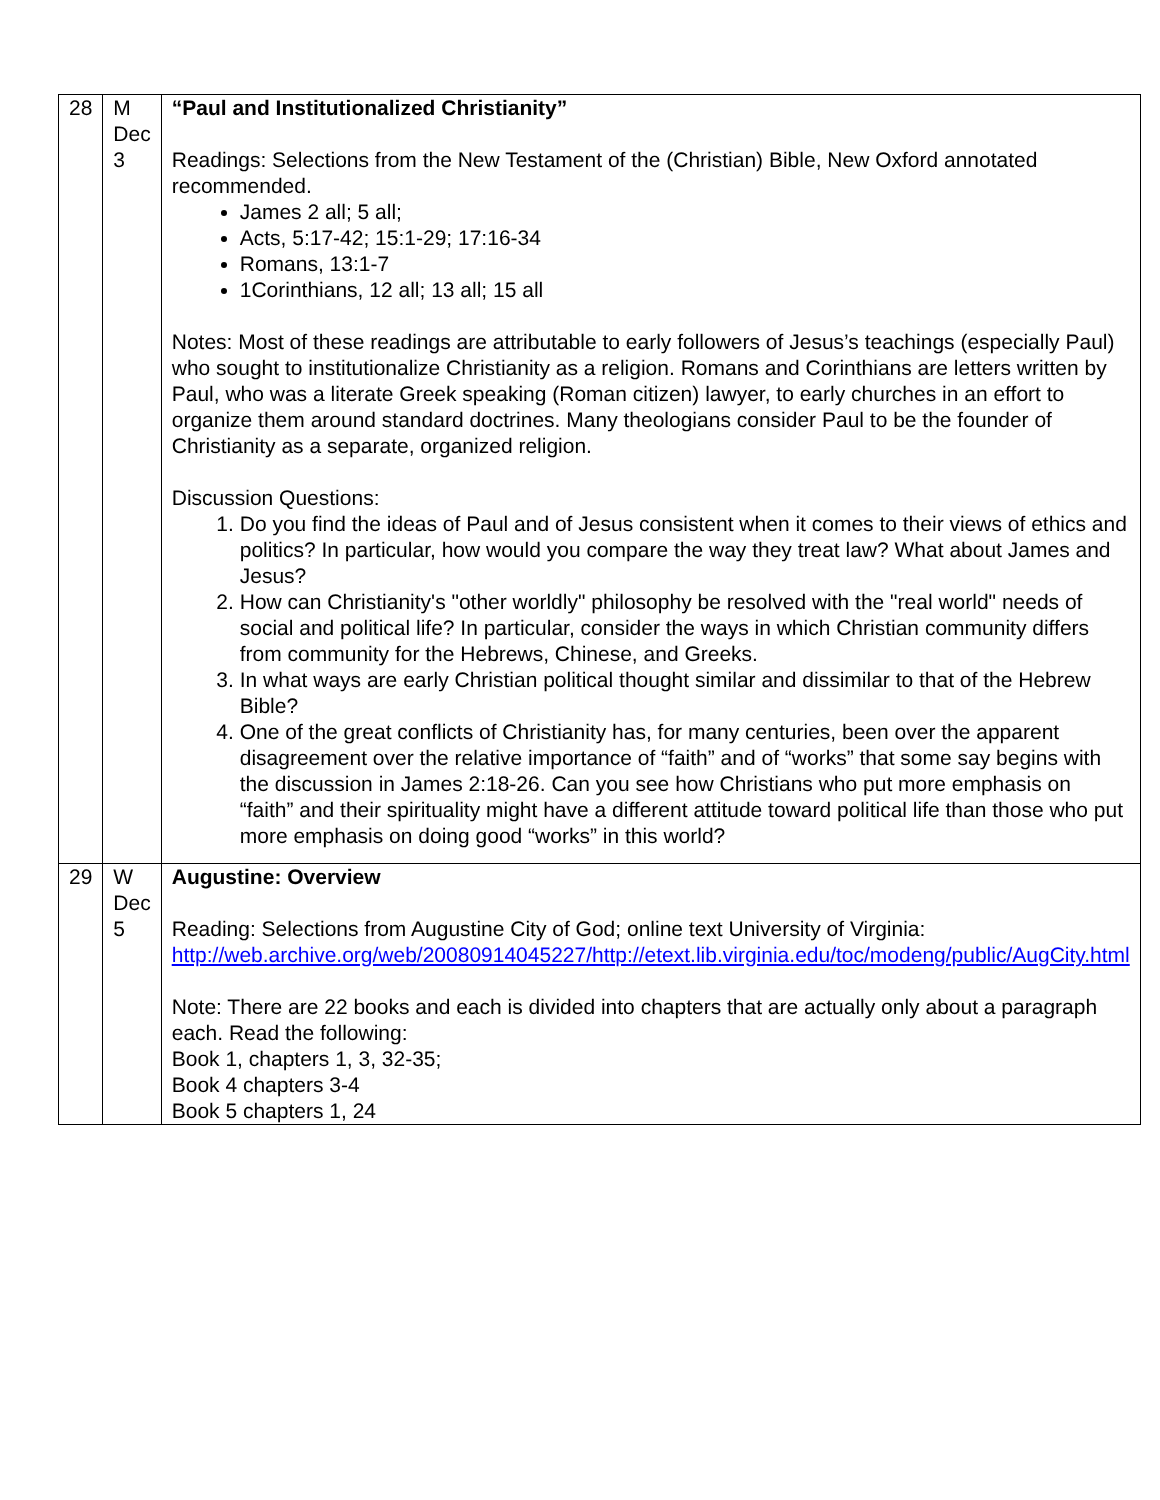| 28 | M Dec 3 | “Paul and Institutionalized Christianity” Readings: Selections from the New Testament of the (Christian) Bible, New Oxford annotated recommended. James 2 all; 5 all; Acts, 5:17-42; 15:1-29; 17:16-34 Romans, 13:1-7 1Corinthians, 12 all; 13 all; 15 all Notes: Most of these readings are attributable to early followers of Jesus’s teachings (especially Paul) who sought to institutionalize Christianity as a religion. Romans and Corinthians are letters written by Paul, who was a literate Greek speaking (Roman citizen) lawyer, to early churches in an effort to organize them around standard doctrines. Many theologians consider Paul to be the founder of Christianity as a separate, organized religion. Discussion Questions: 1. Do you find the ideas of Paul and of Jesus consistent when it comes to their views of ethics and politics? In particular, how would you compare the way they treat law? What about James and Jesus? 2. How can Christianity's "other worldly" philosophy be resolved with the "real world" needs of social and political life? In particular, consider the ways in which Christian community differs from community for the Hebrews, Chinese, and Greeks. 3. In what ways are early Christian political thought similar and dissimilar to that of the Hebrew Bible? 4. One of the great conflicts of Christianity has, for many centuries, been over the apparent disagreement over the relative importance of “faith” and of “works” that some say begins with the discussion in James 2:18-26. Can you see how Christians who put more emphasis on “faith” and their spirituality might have a different attitude toward political life than those who put more emphasis on doing good “works” in this world? |
| 29 | W Dec 5 | Augustine: Overview Reading: Selections from Augustine City of God; online text University of Virginia: http://web.archive.org/web/20080914045227/http://etext.lib.virginia.edu/toc/modeng/public/AugCity.html Note: There are 22 books and each is divided into chapters that are actually only about a paragraph each. Read the following: Book 1, chapters 1, 3, 32-35; Book 4 chapters 3-4 Book 5 chapters 1, 24 |